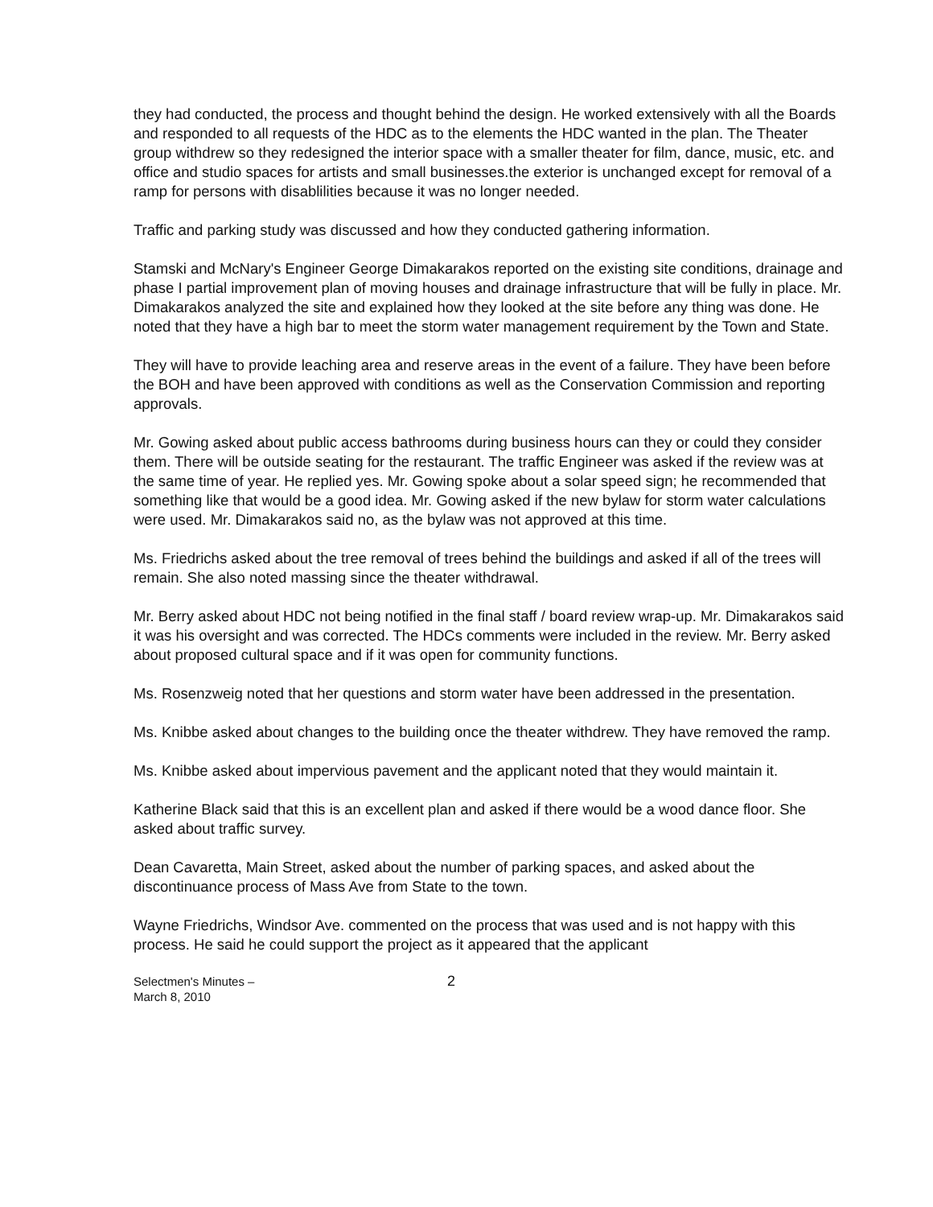they had conducted, the process and thought behind the design. He worked extensively with all the Boards and responded to all requests of the HDC as to the elements the HDC wanted in the plan. The Theater group withdrew so they redesigned the interior space with a smaller theater for film, dance, music, etc. and office and studio spaces for artists and small businesses.the exterior is unchanged except for removal of a ramp for persons with disablilities because it was no longer needed.
Traffic and parking study was discussed and how they conducted gathering information.
Stamski and McNary's Engineer George Dimakarakos reported on the existing site conditions, drainage and phase I partial improvement plan of moving houses and drainage infrastructure that will be fully in place. Mr. Dimakarakos analyzed the site and explained how they looked at the site before any thing was done. He noted that they have a high bar to meet the storm water management requirement by the Town and State.
They will have to provide leaching area and reserve areas in the event of a failure. They have been before the BOH and have been approved with conditions as well as the Conservation Commission and reporting approvals.
Mr. Gowing asked about public access bathrooms during business hours can they or could they consider them. There will be outside seating for the restaurant. The traffic Engineer was asked if the review was at the same time of year. He replied yes. Mr. Gowing spoke about a solar speed sign; he recommended that something like that would be a good idea. Mr. Gowing asked if the new bylaw for storm water calculations were used. Mr. Dimakarakos said no, as the bylaw was not approved at this time.
Ms. Friedrichs asked about the tree removal of trees behind the buildings and asked if all of the trees will remain. She also noted massing since the theater withdrawal.
Mr. Berry asked about HDC not being notified in the final staff / board review wrap-up. Mr. Dimakarakos said it was his oversight and was corrected. The HDCs comments were included in the review. Mr. Berry asked about proposed cultural space and if it was open for community functions.
Ms. Rosenzweig noted that her questions and storm water have been addressed in the presentation.
Ms. Knibbe asked about changes to the building once the theater withdrew. They have removed the ramp.
Ms. Knibbe asked about impervious pavement and the applicant noted that they would maintain it.
Katherine Black said that this is an excellent plan and asked if there would be a wood dance floor. She asked about traffic survey.
Dean Cavaretta, Main Street, asked about the number of parking spaces, and asked about the discontinuance process of Mass Ave from State to the town.
Wayne Friedrichs, Windsor Ave. commented on the process that was used and is not happy with this process. He said he could support the project as it appeared that the applicant
Selectmen's Minutes –
March 8, 2010
2